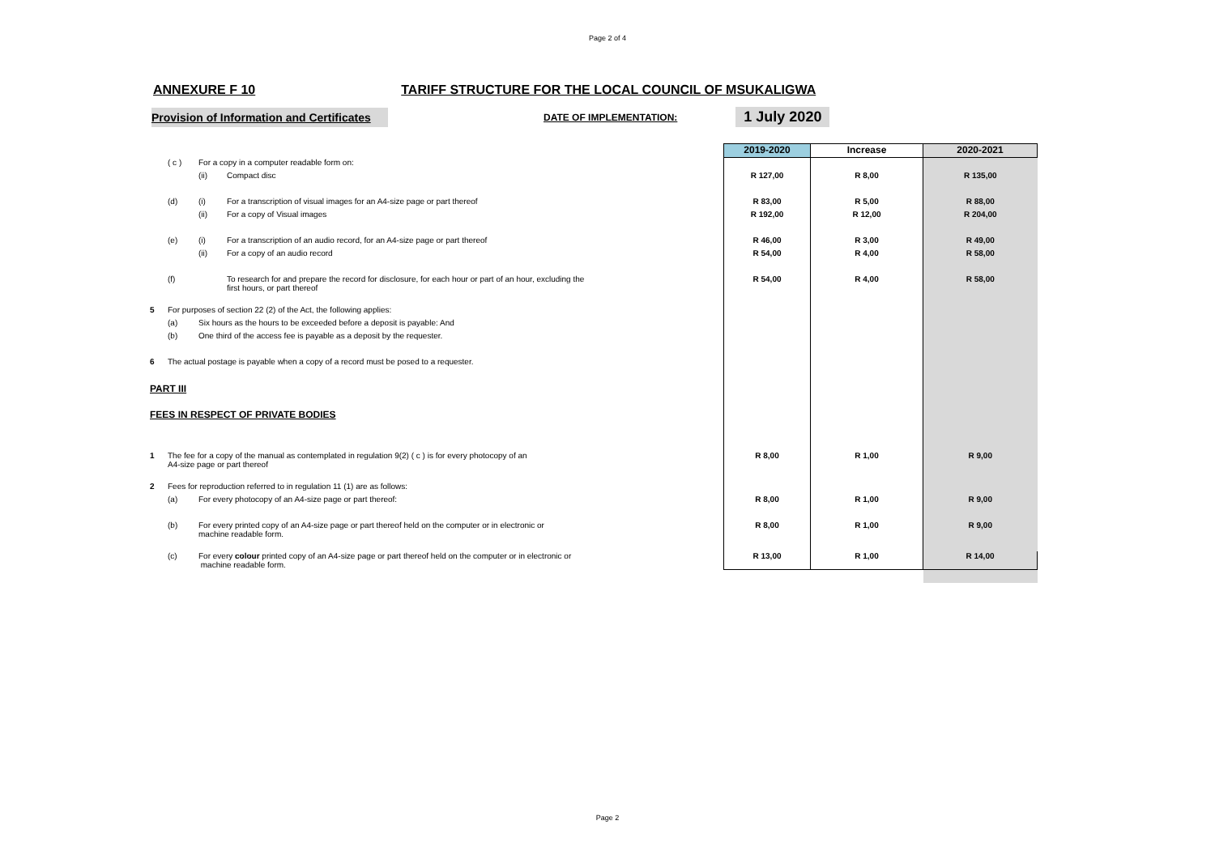Page 2 of 4
ANNEXURE F 10 TARIFF STRUCTURE FOR THE LOCAL COUNCIL OF MSUKALIGWA
Provision of Information and Certificates
DATE OF IMPLEMENTATION:
1 July 2020
| | | | | 2019-2020 | Increase | 2020-2021 |
| | ( c ) | For a copy in a computer readable form on: | | | | |
| | | (ii) | Compact disc | R 127,00 | R 8,00 | R 135,00 |
| | (d) | (i) | For a transcription of visual images for an A4-size page or part thereof | R 83,00 | R 5,00 | R 88,00 |
| | | (ii) | For a copy of Visual images | R 192,00 | R 12,00 | R 204,00 |
| | (e) | (i) | For a transcription of an audio record, for an A4-size page or part thereof | R 46,00 | R 3,00 | R 49,00 |
| | | (ii) | For a copy of an audio record | R 54,00 | R 4,00 | R 58,00 |
| | (f) | | To research for and prepare the record for disclosure, for each hour or part of an hour, excluding the first hours, or part thereof | R 54,00 | R 4,00 | R 58,00 |
| 5 | For purposes of section 22 (2) of the Act, the following applies: | | | | | |
| | (a) | Six hours as the hours to be exceeded before a deposit is payable: And | | | | |
| | (b) | One third of the access fee is payable as a deposit by the requester. | | | | |
| 6 | The actual postage is payable when a copy of a record must be posed to a requester. | | | | | |
| PART III | | | | | | |
| FEES IN RESPECT OF PRIVATE BODIES | | | | | | |
| 1 | The fee for a copy of the manual as contemplated in regulation 9(2) ( c ) is for every photocopy of an A4-size page or part thereof | | | R 8,00 | R 1,00 | R 9,00 |
| 2 | Fees for reproduction referred to in regulation 11 (1) are as follows: | | | | | |
| | (a) | For every photocopy of an A4-size page or part thereof: | | R 8,00 | R 1,00 | R 9,00 |
| | (b) | For every printed copy of an A4-size page or part thereof held on the computer or in electronic or machine readable form. | | R 8,00 | R 1,00 | R 9,00 |
| | (c) | For every colour printed copy of an A4-size page or part thereof held on the computer or in electronic or machine readable form. | | R 13,00 | R 1,00 | R 14,00 |
Page 2